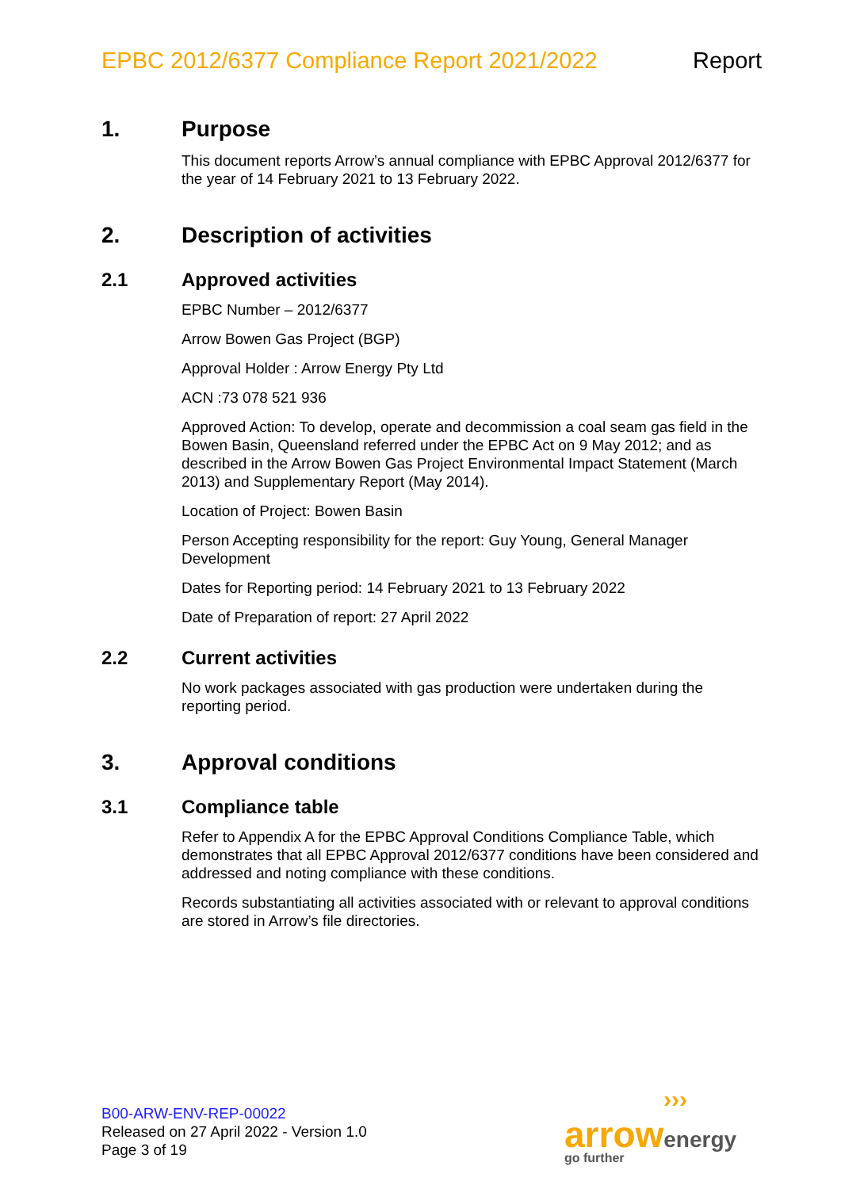EPBC 2012/6377 Compliance Report 2021/2022
Report
1. Purpose
This document reports Arrow’s annual compliance with EPBC Approval 2012/6377 for the year of 14 February 2021 to 13 February 2022.
2. Description of activities
2.1 Approved activities
EPBC Number – 2012/6377
Arrow Bowen Gas Project (BGP)
Approval Holder : Arrow Energy Pty Ltd
ACN :73 078 521 936
Approved Action: To develop, operate and decommission a coal seam gas field in the Bowen Basin, Queensland referred under the EPBC Act on 9 May 2012; and as described in the Arrow Bowen Gas Project Environmental Impact Statement (March 2013) and Supplementary Report (May 2014).
Location of Project: Bowen Basin
Person Accepting responsibility for the report: Guy Young, General Manager Development
Dates for Reporting period: 14 February 2021 to 13 February 2022
Date of Preparation of report: 27 April 2022
2.2 Current activities
No work packages associated with gas production were undertaken during the reporting period.
3. Approval conditions
3.1 Compliance table
Refer to Appendix A for the EPBC Approval Conditions Compliance Table, which demonstrates that all EPBC Approval 2012/6377 conditions have been considered and addressed and noting compliance with these conditions.
Records substantiating all activities associated with or relevant to approval conditions are stored in Arrow’s file directories.
B00-ARW-ENV-REP-00022
Released on 27 April 2022 - Version 1.0
Page 3 of 19
›››
arrow energy
go further